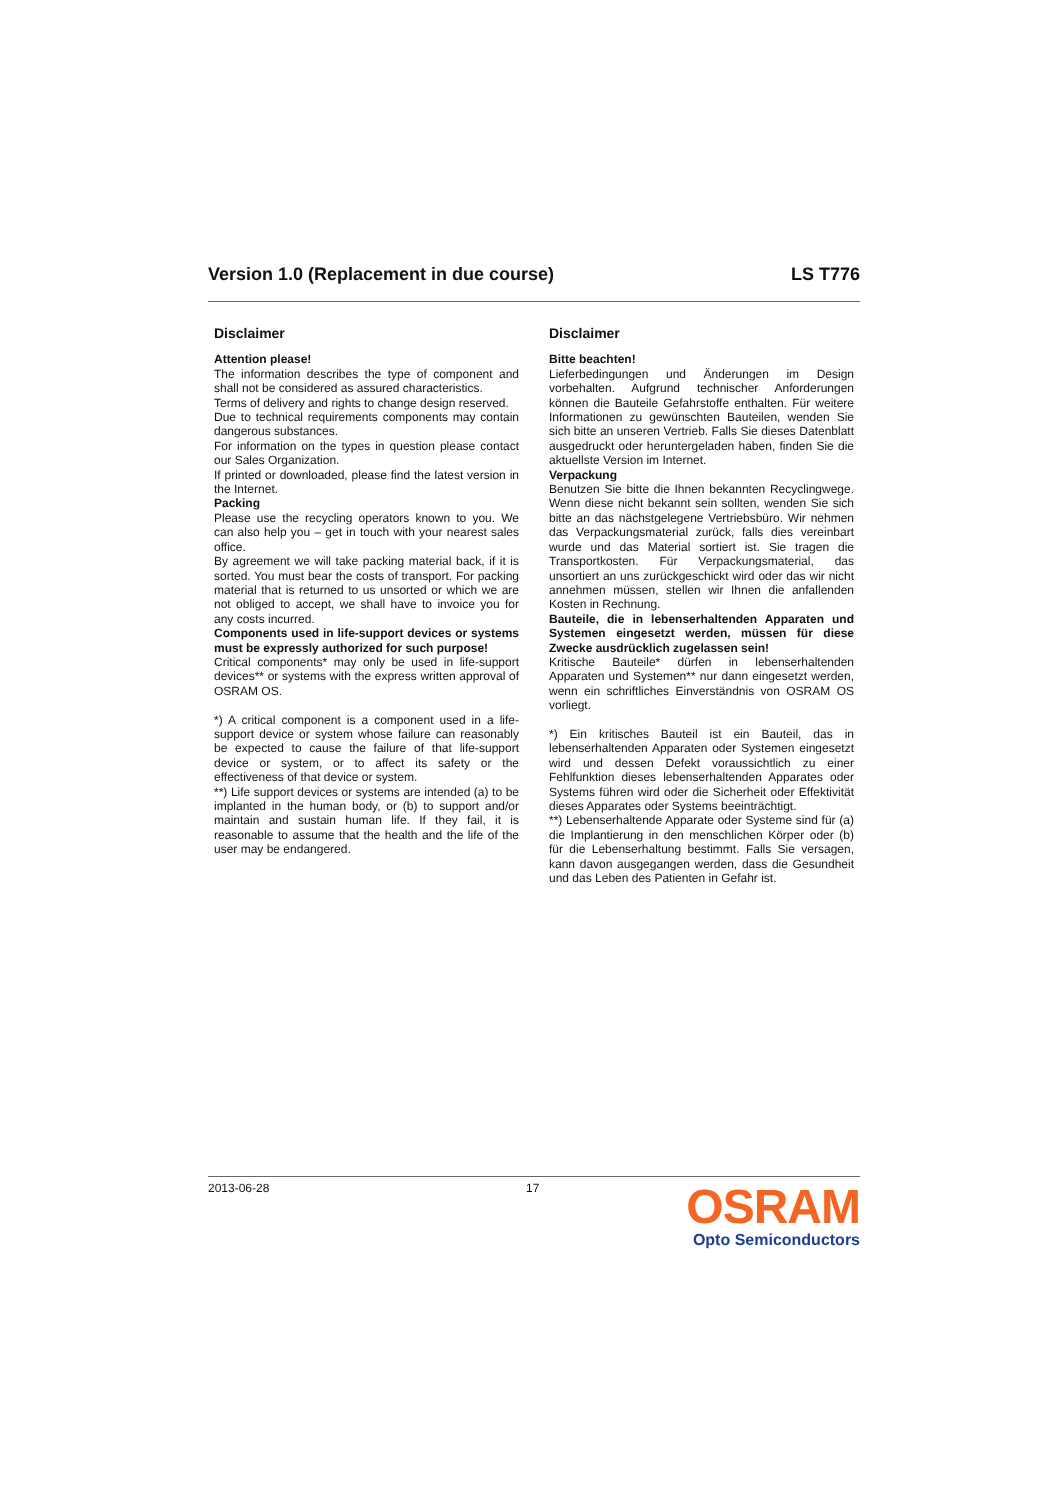Version 1.0 (Replacement in due course) LS T776
Disclaimer
Attention please!
The information describes the type of component and shall not be considered as assured characteristics.
Terms of delivery and rights to change design reserved.
Due to technical requirements components may contain dangerous substances.
For information on the types in question please contact our Sales Organization.
If printed or downloaded, please find the latest version in the Internet.
Packing
Please use the recycling operators known to you. We can also help you – get in touch with your nearest sales office.
By agreement we will take packing material back, if it is sorted. You must bear the costs of transport. For packing material that is returned to us unsorted or which we are not obliged to accept, we shall have to invoice you for any costs incurred.
Components used in life-support devices or systems must be expressly authorized for such purpose!
Critical components* may only be used in life-support devices** or systems with the express written approval of OSRAM OS.
*) A critical component is a component used in a life-support device or system whose failure can reasonably be expected to cause the failure of that life-support device or system, or to affect its safety or the effectiveness of that device or system.
**) Life support devices or systems are intended (a) to be implanted in the human body, or (b) to support and/or maintain and sustain human life. If they fail, it is reasonable to assume that the health and the life of the user may be endangered.
Disclaimer
Bitte beachten!
Lieferbedingungen und Änderungen im Design vorbehalten. Aufgrund technischer Anforderungen können die Bauteile Gefahrstoffe enthalten. Für weitere Informationen zu gewünschten Bauteilen, wenden Sie sich bitte an unseren Vertrieb. Falls Sie dieses Datenblatt ausgedruckt oder heruntergeladen haben, finden Sie die aktuellste Version im Internet.
Verpackung
Benutzen Sie bitte die Ihnen bekannten Recyclingwege. Wenn diese nicht bekannt sein sollten, wenden Sie sich bitte an das nächstgelegene Vertriebsbüro. Wir nehmen das Verpackungsmaterial zurück, falls dies vereinbart wurde und das Material sortiert ist. Sie tragen die Transportkosten. Für Verpackungsmaterial, das unsortiert an uns zurückgeschickt wird oder das wir nicht annehmen müssen, stellen wir Ihnen die anfallenden Kosten in Rechnung.
Bauteile, die in lebenserhaltenden Apparaten und Systemen eingesetzt werden, müssen für diese Zwecke ausdrücklich zugelassen sein!
Kritische Bauteile* dürfen in lebenserhaltenden Apparaten und Systemen** nur dann eingesetzt werden, wenn ein schriftliches Einverständnis von OSRAM OS vorliegt.
*) Ein kritisches Bauteil ist ein Bauteil, das in lebenserhaltenden Apparaten oder Systemen eingesetzt wird und dessen Defekt voraussichtlich zu einer Fehlfunktion dieses lebenserhaltenden Apparates oder Systems führen wird oder die Sicherheit oder Effektivität dieses Apparates oder Systems beeinträchtigt.
**) Lebenserhaltende Apparate oder Systeme sind für (a) die Implantierung in den menschlichen Körper oder (b) für die Lebenserhaltung bestimmt. Falls Sie versagen, kann davon ausgegangen werden, dass die Gesundheit und das Leben des Patienten in Gefahr ist.
2013-06-28 17
OSRAM
Opto Semiconductors